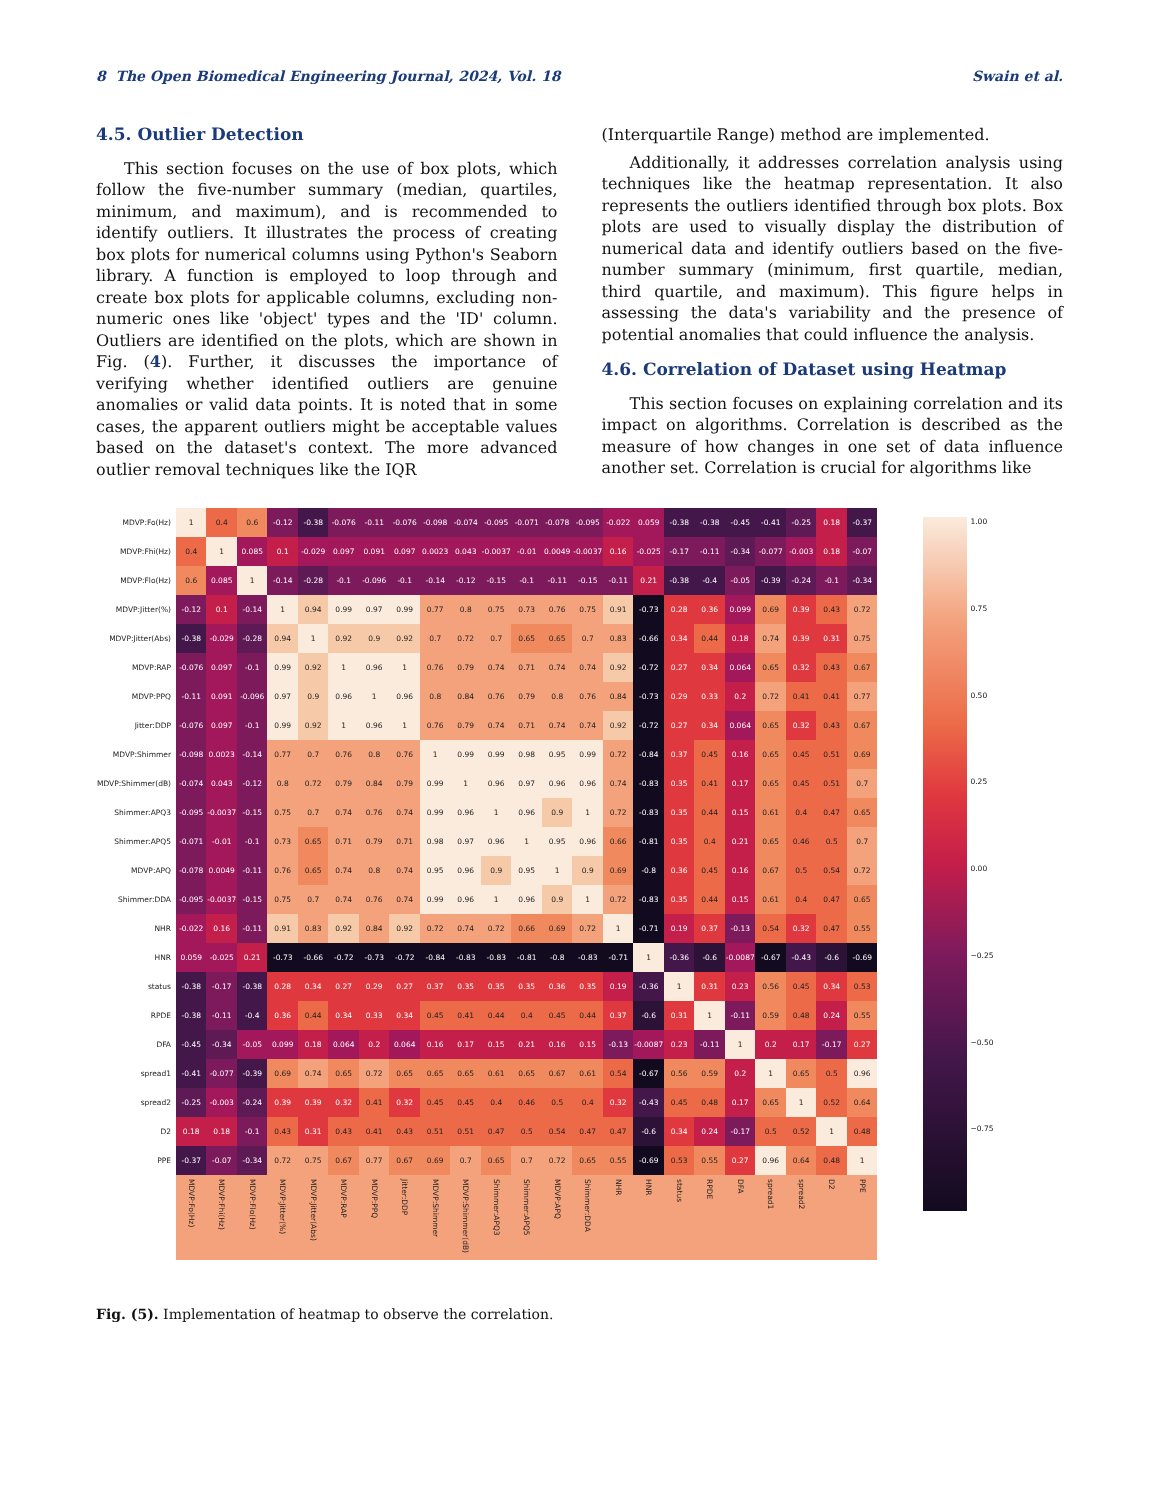8 The Open Biomedical Engineering Journal, 2024, Vol. 18 Swain et al.
4.5. Outlier Detection
This section focuses on the use of box plots, which follow the five-number summary (median, quartiles, minimum, and maximum), and is recommended to identify outliers. It illustrates the process of creating box plots for numerical columns using Python's Seaborn library. A function is employed to loop through and create box plots for applicable columns, excluding non-numeric ones like 'object' types and the 'ID' column. Outliers are identified on the plots, which are shown in Fig. (4). Further, it discusses the importance of verifying whether identified outliers are genuine anomalies or valid data points. It is noted that in some cases, the apparent outliers might be acceptable values based on the dataset's context. The more advanced outlier removal techniques like the IQR
(Interquartile Range) method are implemented.
Additionally, it addresses correlation analysis using techniques like the heatmap representation. It also represents the outliers identified through box plots. Box plots are used to visually display the distribution of numerical data and identify outliers based on the five-number summary (minimum, first quartile, median, third quartile, and maximum). This figure helps in assessing the data's variability and the presence of potential anomalies that could influence the analysis.
4.6. Correlation of Dataset using Heatmap
This section focuses on explaining correlation and its impact on algorithms. Correlation is described as the measure of how changes in one set of data influence another set. Correlation is crucial for algorithms like
| MDVP:Fo(Hz) | 1 | 0.4 | 0.6 | -0.12 | -0.38 | -0.076 | -0.11 | -0.076 | -0.098 | -0.074 | -0.095 | -0.071 | -0.078 | -0.095 | -0.022 | 0.059 | -0.38 | -0.38 | -0.45 | -0.41 | -0.25 | 0.18 | -0.37 |
| MDVP:Fhi(Hz) | 0.4 | 1 | 0.085 | 0.1 | -0.029 | 0.097 | 0.091 | 0.097 | 0.0023 | 0.043 | -0.0037 | -0.01 | 0.0049 | -0.0037 | 0.16 | -0.025 | -0.17 | -0.11 | -0.34 | -0.077 | -0.003 | 0.18 | -0.07 |
| MDVP:Flo(Hz) | 0.6 | 0.085 | 1 | -0.14 | -0.28 | -0.1 | -0.096 | -0.1 | -0.14 | -0.12 | -0.15 | -0.1 | -0.11 | -0.15 | -0.11 | 0.21 | -0.38 | -0.4 | -0.05 | -0.39 | -0.24 | -0.1 | -0.34 |
| MDVP:Jitter(%) | -0.12 | 0.1 | -0.14 | 1 | 0.94 | 0.99 | 0.97 | 0.99 | 0.77 | 0.8 | 0.75 | 0.73 | 0.76 | 0.75 | 0.91 | -0.73 | 0.28 | 0.36 | 0.099 | 0.69 | 0.39 | 0.43 | 0.72 |
| MDVP:Jitter(Abs) | -0.38 | -0.029 | -0.28 | 0.94 | 1 | 0.92 | 0.9 | 0.92 | 0.7 | 0.72 | 0.7 | 0.65 | 0.65 | 0.7 | 0.83 | -0.66 | 0.34 | 0.44 | 0.18 | 0.74 | 0.39 | 0.31 | 0.75 |
| MDVP:RAP | -0.076 | 0.097 | -0.1 | 0.99 | 0.92 | 1 | 0.96 | 1 | 0.76 | 0.79 | 0.74 | 0.71 | 0.74 | 0.74 | 0.92 | -0.72 | 0.27 | 0.34 | 0.064 | 0.65 | 0.32 | 0.43 | 0.67 |
| MDVP:PPQ | -0.11 | 0.091 | -0.096 | 0.97 | 0.9 | 0.96 | 1 | 0.96 | 0.8 | 0.84 | 0.76 | 0.79 | 0.8 | 0.76 | 0.84 | -0.73 | 0.29 | 0.33 | 0.2 | 0.72 | 0.41 | 0.41 | 0.77 |
| Jitter:DDP | -0.076 | 0.097 | -0.1 | 0.99 | 0.92 | 1 | 0.96 | 1 | 0.76 | 0.79 | 0.74 | 0.71 | 0.74 | 0.74 | 0.92 | -0.72 | 0.27 | 0.34 | 0.064 | 0.65 | 0.32 | 0.43 | 0.67 |
| MDVP:Shimmer | -0.098 | 0.0023 | -0.14 | 0.77 | 0.7 | 0.76 | 0.8 | 0.76 | 1 | 0.99 | 0.99 | 0.98 | 0.95 | 0.99 | 0.72 | -0.84 | 0.37 | 0.45 | 0.16 | 0.65 | 0.45 | 0.51 | 0.69 |
| MDVP:Shimmer(dB) | -0.074 | 0.043 | -0.12 | 0.8 | 0.72 | 0.79 | 0.84 | 0.79 | 0.99 | 1 | 0.96 | 0.97 | 0.96 | 0.96 | 0.74 | -0.83 | 0.35 | 0.41 | 0.17 | 0.65 | 0.45 | 0.51 | 0.7 |
| Shimmer:APQ3 | -0.095 | -0.0037 | -0.15 | 0.75 | 0.7 | 0.74 | 0.76 | 0.74 | 0.99 | 0.96 | 1 | 0.96 | 0.9 | 1 | 0.72 | -0.83 | 0.35 | 0.44 | 0.15 | 0.61 | 0.4 | 0.47 | 0.65 |
| Shimmer:APQ5 | -0.071 | -0.01 | -0.1 | 0.73 | 0.65 | 0.71 | 0.79 | 0.71 | 0.98 | 0.97 | 0.96 | 1 | 0.95 | 0.96 | 0.66 | -0.81 | 0.35 | 0.4 | 0.21 | 0.65 | 0.46 | 0.5 | 0.7 |
| MDVP:APQ | -0.078 | 0.0049 | -0.11 | 0.76 | 0.65 | 0.74 | 0.8 | 0.74 | 0.95 | 0.96 | 0.9 | 0.95 | 1 | 0.9 | 0.69 | -0.8 | 0.36 | 0.45 | 0.16 | 0.67 | 0.5 | 0.54 | 0.72 |
| Shimmer:DDA | -0.095 | -0.0037 | -0.15 | 0.75 | 0.7 | 0.74 | 0.76 | 0.74 | 0.99 | 0.96 | 1 | 0.96 | 0.9 | 1 | 0.72 | -0.83 | 0.35 | 0.44 | 0.15 | 0.61 | 0.4 | 0.47 | 0.65 |
| NHR | -0.022 | 0.16 | -0.11 | 0.91 | 0.83 | 0.92 | 0.84 | 0.92 | 0.72 | 0.74 | 0.72 | 0.66 | 0.69 | 0.72 | 1 | -0.71 | 0.19 | 0.37 | -0.13 | 0.54 | 0.32 | 0.47 | 0.55 |
| HNR | 0.059 | -0.025 | 0.21 | -0.73 | -0.66 | -0.72 | -0.73 | -0.72 | -0.84 | -0.83 | -0.83 | -0.81 | -0.8 | -0.83 | -0.71 | 1 | -0.36 | -0.6 | -0.0087 | -0.67 | -0.43 | -0.6 | -0.69 |
| status | -0.38 | -0.17 | -0.38 | 0.28 | 0.34 | 0.27 | 0.29 | 0.27 | 0.37 | 0.35 | 0.35 | 0.35 | 0.36 | 0.35 | 0.19 | -0.36 | 1 | 0.31 | 0.23 | 0.56 | 0.45 | 0.34 | 0.53 |
| RPDE | -0.38 | -0.11 | -0.4 | 0.36 | 0.44 | 0.34 | 0.33 | 0.34 | 0.45 | 0.41 | 0.44 | 0.4 | 0.45 | 0.44 | 0.37 | -0.6 | 0.31 | 1 | -0.11 | 0.59 | 0.48 | 0.24 | 0.55 |
| DFA | -0.45 | -0.34 | -0.05 | 0.099 | 0.18 | 0.064 | 0.2 | 0.064 | 0.16 | 0.17 | 0.15 | 0.21 | 0.16 | 0.15 | -0.13 | -0.0087 | 0.23 | -0.11 | 1 | 0.2 | 0.17 | -0.17 | 0.27 |
| spread1 | -0.41 | -0.077 | -0.39 | 0.69 | 0.74 | 0.65 | 0.72 | 0.65 | 0.65 | 0.65 | 0.61 | 0.65 | 0.67 | 0.61 | 0.54 | -0.67 | 0.56 | 0.59 | 0.2 | 1 | 0.65 | 0.5 | 0.96 |
| spread2 | -0.25 | -0.003 | -0.24 | 0.39 | 0.39 | 0.32 | 0.41 | 0.32 | 0.45 | 0.45 | 0.4 | 0.46 | 0.5 | 0.4 | 0.32 | -0.43 | 0.45 | 0.48 | 0.17 | 0.65 | 1 | 0.52 | 0.64 |
| D2 | 0.18 | 0.18 | -0.1 | 0.43 | 0.31 | 0.43 | 0.41 | 0.43 | 0.51 | 0.51 | 0.47 | 0.5 | 0.54 | 0.47 | 0.47 | -0.6 | 0.34 | 0.24 | -0.17 | 0.5 | 0.52 | 1 | 0.48 |
| PPE | -0.37 | -0.07 | -0.34 | 0.72 | 0.75 | 0.67 | 0.77 | 0.67 | 0.69 | 0.7 | 0.65 | 0.7 | 0.72 | 0.65 | 0.55 | -0.69 | 0.53 | 0.55 | 0.27 | 0.96 | 0.64 | 0.48 | 1 |
| | MDVP:Fo(Hz) | MDVP:Fhi(Hz) | MDVP:Flo(Hz) | MDVP:Jitter(%) | MDVP:Jitter(Abs) | MDVP:RAP | MDVP:PPQ | Jitter:DDP | MDVP:Shimmer | MDVP:Shimmer(dB) | Shimmer:APQ3 | Shimmer:APQ5 | MDVP:APQ | Shimmer:DDA | NHR | HNR | status | RPDE | DFA | spread1 | spread2 | D2 | PPE |
1.00
0.75
0.50
0.25
0.00
−0.25
−0.50
−0.75
Fig. (5). Implementation of heatmap to observe the correlation.